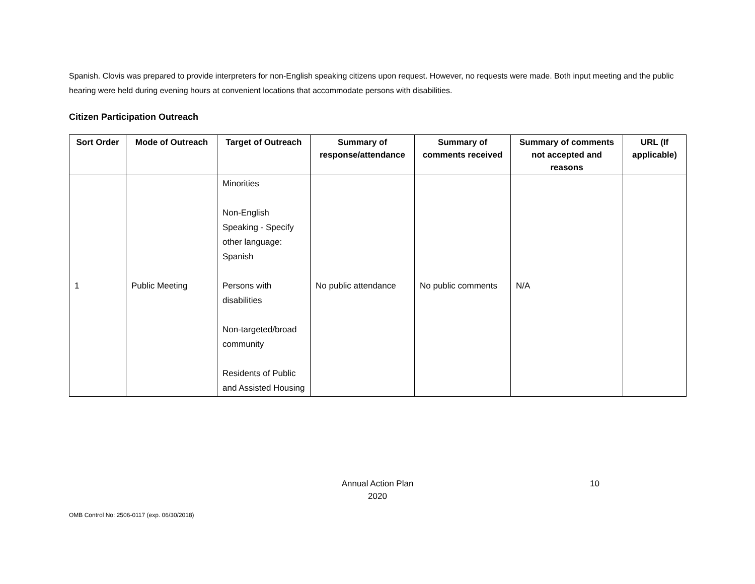Spanish. Clovis was prepared to provide interpreters for non-English speaking citizens upon request. However, no requests were made. Both input meeting and the public hearing were held during evening hours at convenient locations that accommodate persons with disabilities.
Citizen Participation Outreach
| Sort Order | Mode of Outreach | Target of Outreach | Summary of response/attendance | Summary of comments received | Summary of comments not accepted and reasons | URL (If applicable) |
| --- | --- | --- | --- | --- | --- | --- |
| 1 | Public Meeting | Minorities Non-English Speaking - Specify other language: Spanish Persons with disabilities Non-targeted/broad community Residents of Public and Assisted Housing | No public attendance | No public comments | N/A | |
Annual Action Plan
2020
10
OMB Control No: 2506-0117 (exp. 06/30/2018)